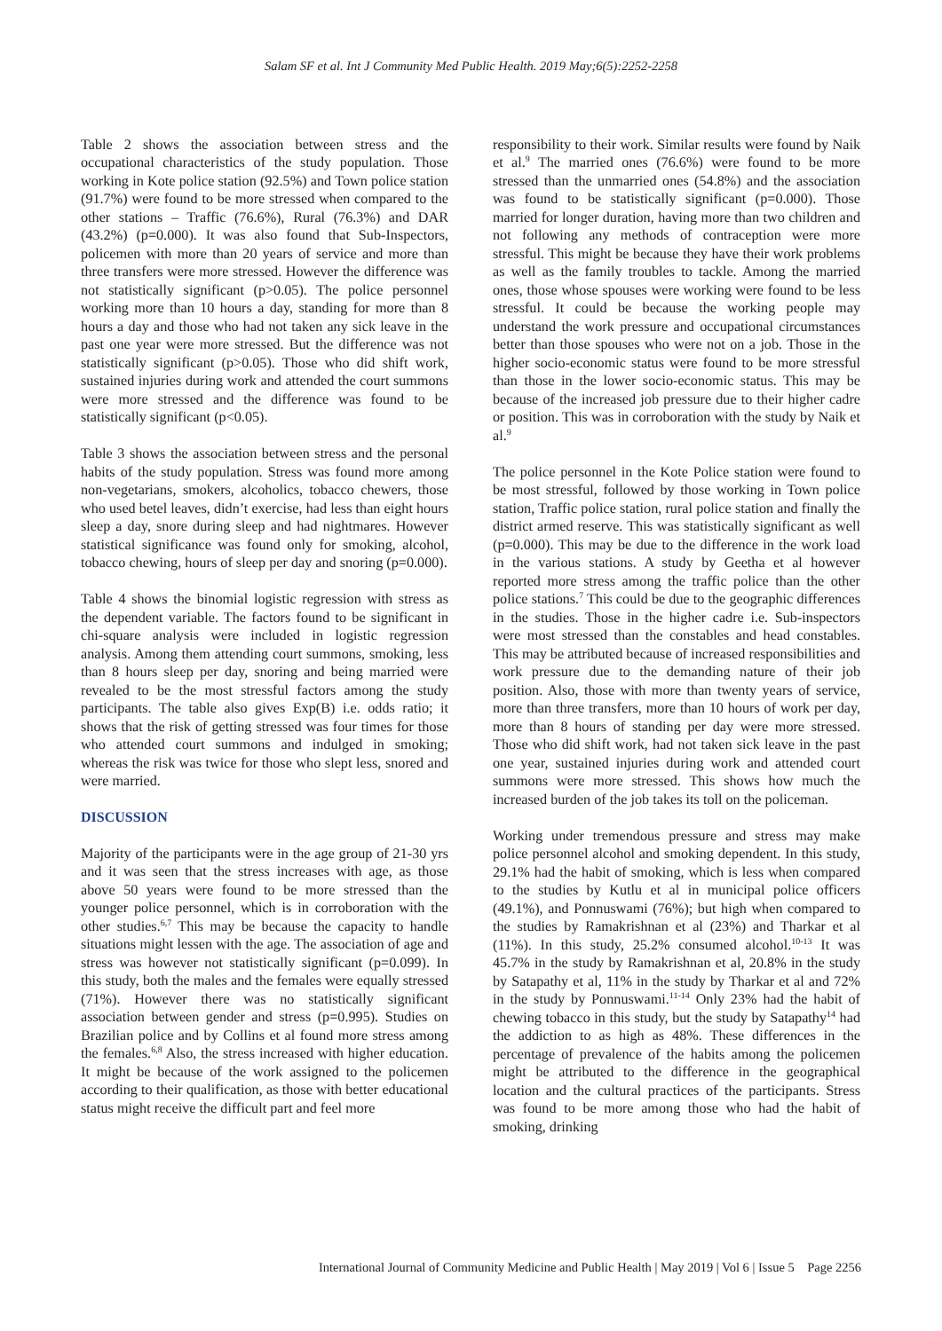Salam SF et al. Int J Community Med Public Health. 2019 May;6(5):2252-2258
Table 2 shows the association between stress and the occupational characteristics of the study population. Those working in Kote police station (92.5%) and Town police station (91.7%) were found to be more stressed when compared to the other stations – Traffic (76.6%), Rural (76.3%) and DAR (43.2%) (p=0.000). It was also found that Sub-Inspectors, policemen with more than 20 years of service and more than three transfers were more stressed. However the difference was not statistically significant (p>0.05). The police personnel working more than 10 hours a day, standing for more than 8 hours a day and those who had not taken any sick leave in the past one year were more stressed. But the difference was not statistically significant (p>0.05). Those who did shift work, sustained injuries during work and attended the court summons were more stressed and the difference was found to be statistically significant (p<0.05).
Table 3 shows the association between stress and the personal habits of the study population. Stress was found more among non-vegetarians, smokers, alcoholics, tobacco chewers, those who used betel leaves, didn’t exercise, had less than eight hours sleep a day, snore during sleep and had nightmares. However statistical significance was found only for smoking, alcohol, tobacco chewing, hours of sleep per day and snoring (p=0.000).
Table 4 shows the binomial logistic regression with stress as the dependent variable. The factors found to be significant in chi-square analysis were included in logistic regression analysis. Among them attending court summons, smoking, less than 8 hours sleep per day, snoring and being married were revealed to be the most stressful factors among the study participants. The table also gives Exp(B) i.e. odds ratio; it shows that the risk of getting stressed was four times for those who attended court summons and indulged in smoking; whereas the risk was twice for those who slept less, snored and were married.
DISCUSSION
Majority of the participants were in the age group of 21-30 yrs and it was seen that the stress increases with age, as those above 50 years were found to be more stressed than the younger police personnel, which is in corroboration with the other studies.<sup>6,7</sup> This may be because the capacity to handle situations might lessen with the age. The association of age and stress was however not statistically significant (p=0.099). In this study, both the males and the females were equally stressed (71%). However there was no statistically significant association between gender and stress (p=0.995). Studies on Brazilian police and by Collins et al found more stress among the females.<sup>6,8</sup> Also, the stress increased with higher education. It might be because of the work assigned to the policemen according to their qualification, as those with better educational status might receive the difficult part and feel more
responsibility to their work. Similar results were found by Naik et al.<sup>9</sup> The married ones (76.6%) were found to be more stressed than the unmarried ones (54.8%) and the association was found to be statistically significant (p=0.000). Those married for longer duration, having more than two children and not following any methods of contraception were more stressful. This might be because they have their work problems as well as the family troubles to tackle. Among the married ones, those whose spouses were working were found to be less stressful. It could be because the working people may understand the work pressure and occupational circumstances better than those spouses who were not on a job. Those in the higher socio-economic status were found to be more stressful than those in the lower socio-economic status. This may be because of the increased job pressure due to their higher cadre or position. This was in corroboration with the study by Naik et al.<sup>9</sup>
The police personnel in the Kote Police station were found to be most stressful, followed by those working in Town police station, Traffic police station, rural police station and finally the district armed reserve. This was statistically significant as well (p=0.000). This may be due to the difference in the work load in the various stations. A study by Geetha et al however reported more stress among the traffic police than the other police stations.<sup>7</sup> This could be due to the geographic differences in the studies. Those in the higher cadre i.e. Sub-inspectors were most stressed than the constables and head constables. This may be attributed because of increased responsibilities and work pressure due to the demanding nature of their job position. Also, those with more than twenty years of service, more than three transfers, more than 10 hours of work per day, more than 8 hours of standing per day were more stressed. Those who did shift work, had not taken sick leave in the past one year, sustained injuries during work and attended court summons were more stressed. This shows how much the increased burden of the job takes its toll on the policeman.
Working under tremendous pressure and stress may make police personnel alcohol and smoking dependent. In this study, 29.1% had the habit of smoking, which is less when compared to the studies by Kutlu et al in municipal police officers (49.1%), and Ponnuswami (76%); but high when compared to the studies by Ramakrishnan et al (23%) and Tharkar et al (11%). In this study, 25.2% consumed alcohol.<sup>10-13</sup> It was 45.7% in the study by Ramakrishnan et al, 20.8% in the study by Satapathy et al, 11% in the study by Tharkar et al and 72% in the study by Ponnuswami.<sup>11-14</sup> Only 23% had the habit of chewing tobacco in this study, but the study by Satapathy<sup>14</sup> had the addiction to as high as 48%. These differences in the percentage of prevalence of the habits among the policemen might be attributed to the difference in the geographical location and the cultural practices of the participants. Stress was found to be more among those who had the habit of smoking, drinking
International Journal of Community Medicine and Public Health | May 2019 | Vol 6 | Issue 5 Page 2256